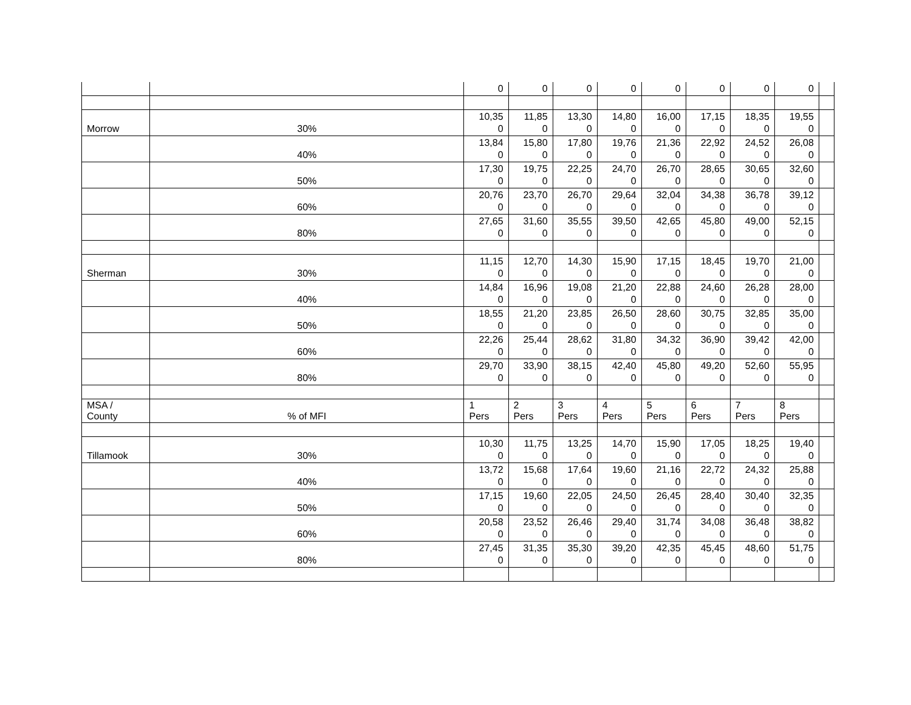| | | 0 | 0 | 0 | 0 | 0 | 0 | 0 | 0 | |
| Morrow | 30% | 10,35 0 | 11,85 0 | 13,30 0 | 14,80 0 | 16,00 0 | 17,15 0 | 18,35 0 | 19,55 0 | |
| | 40% | 13,84 0 | 15,80 0 | 17,80 0 | 19,76 0 | 21,36 0 | 22,92 0 | 24,52 0 | 26,08 0 | |
| | 50% | 17,30 0 | 19,75 0 | 22,25 0 | 24,70 0 | 26,70 0 | 28,65 0 | 30,65 0 | 32,60 0 | |
| | 60% | 20,76 0 | 23,70 0 | 26,70 0 | 29,64 0 | 32,04 0 | 34,38 0 | 36,78 0 | 39,12 0 | |
| | 80% | 27,65 0 | 31,60 0 | 35,55 0 | 39,50 0 | 42,65 0 | 45,80 0 | 49,00 0 | 52,15 0 | |
| Sherman | 30% | 11,15 0 | 12,70 0 | 14,30 0 | 15,90 0 | 17,15 0 | 18,45 0 | 19,70 0 | 21,00 0 | |
| | 40% | 14,84 0 | 16,96 0 | 19,08 0 | 21,20 0 | 22,88 0 | 24,60 0 | 26,28 0 | 28,00 0 | |
| | 50% | 18,55 0 | 21,20 0 | 23,85 0 | 26,50 0 | 28,60 0 | 30,75 0 | 32,85 0 | 35,00 0 | |
| | 60% | 22,26 0 | 25,44 0 | 28,62 0 | 31,80 0 | 34,32 0 | 36,90 0 | 39,42 0 | 42,00 0 | |
| | 80% | 29,70 0 | 33,90 0 | 38,15 0 | 42,40 0 | 45,80 0 | 49,20 0 | 52,60 0 | 55,95 0 | |
| MSA / County | % of MFI | 1 Pers | 2 Pers | 3 Pers | 4 Pers | 5 Pers | 6 Pers | 7 Pers | 8 Pers | |
| Tillamook | 30% | 10,30 0 | 11,75 0 | 13,25 0 | 14,70 0 | 15,90 0 | 17,05 0 | 18,25 0 | 19,40 0 | |
| | 40% | 13,72 0 | 15,68 0 | 17,64 0 | 19,60 0 | 21,16 0 | 22,72 0 | 24,32 0 | 25,88 0 | |
| | 50% | 17,15 0 | 19,60 0 | 22,05 0 | 24,50 0 | 26,45 0 | 28,40 0 | 30,40 0 | 32,35 0 | |
| | 60% | 20,58 0 | 23,52 0 | 26,46 0 | 29,40 0 | 31,74 0 | 34,08 0 | 36,48 0 | 38,82 0 | |
| | 80% | 27,45 0 | 31,35 0 | 35,30 0 | 39,20 0 | 42,35 0 | 45,45 0 | 48,60 0 | 51,75 0 | |